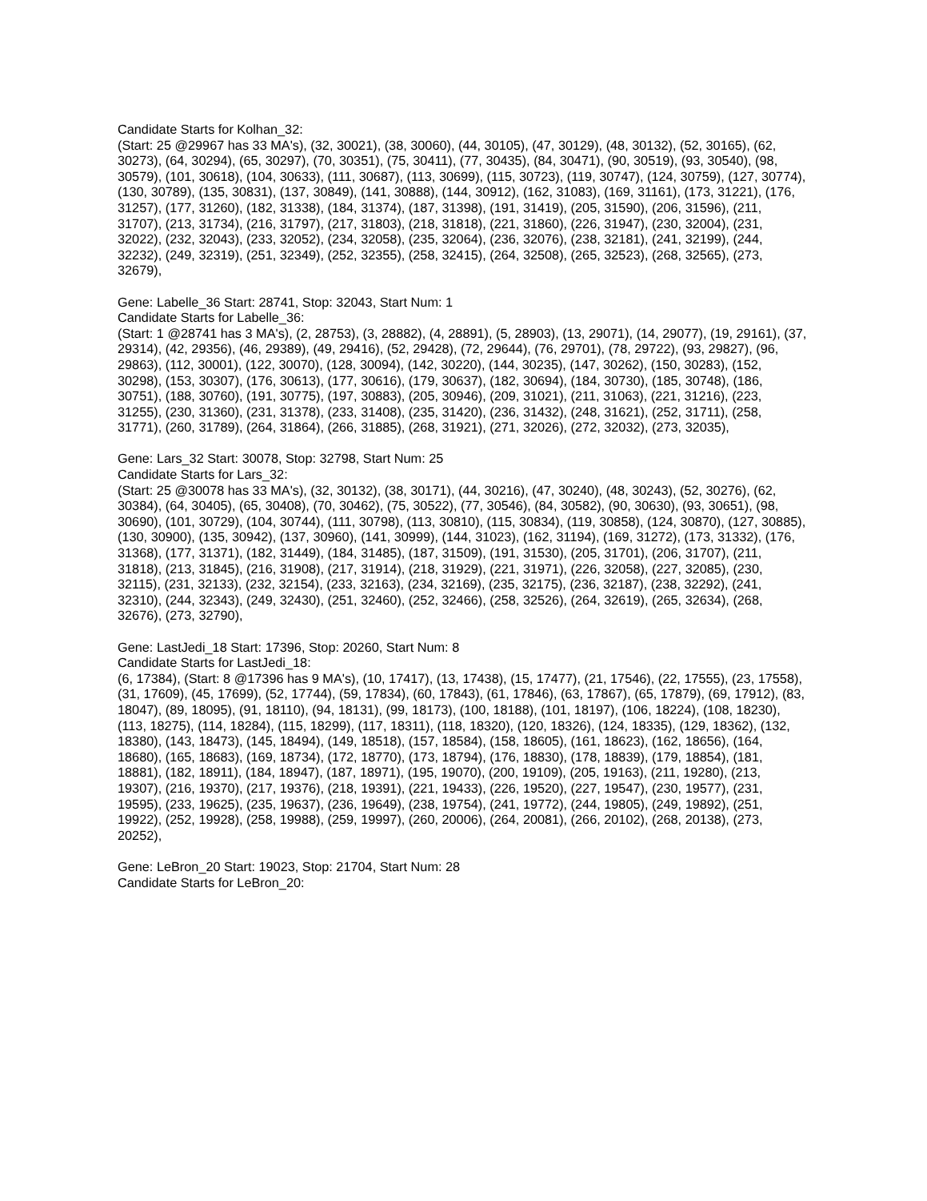Candidate Starts for Kolhan_32:
(Start: 25 @29967 has 33 MA's), (32, 30021), (38, 30060), (44, 30105), (47, 30129), (48, 30132), (52, 30165), (62, 30273), (64, 30294), (65, 30297), (70, 30351), (75, 30411), (77, 30435), (84, 30471), (90, 30519), (93, 30540), (98, 30579), (101, 30618), (104, 30633), (111, 30687), (113, 30699), (115, 30723), (119, 30747), (124, 30759), (127, 30774), (130, 30789), (135, 30831), (137, 30849), (141, 30888), (144, 30912), (162, 31083), (169, 31161), (173, 31221), (176, 31257), (177, 31260), (182, 31338), (184, 31374), (187, 31398), (191, 31419), (205, 31590), (206, 31596), (211, 31707), (213, 31734), (216, 31797), (217, 31803), (218, 31818), (221, 31860), (226, 31947), (230, 32004), (231, 32022), (232, 32043), (233, 32052), (234, 32058), (235, 32064), (236, 32076), (238, 32181), (241, 32199), (244, 32232), (249, 32319), (251, 32349), (252, 32355), (258, 32415), (264, 32508), (265, 32523), (268, 32565), (273, 32679),
Gene: Labelle_36 Start: 28741, Stop: 32043, Start Num: 1
Candidate Starts for Labelle_36:
(Start: 1 @28741 has 3 MA's), (2, 28753), (3, 28882), (4, 28891), (5, 28903), (13, 29071), (14, 29077), (19, 29161), (37, 29314), (42, 29356), (46, 29389), (49, 29416), (52, 29428), (72, 29644), (76, 29701), (78, 29722), (93, 29827), (96, 29863), (112, 30001), (122, 30070), (128, 30094), (142, 30220), (144, 30235), (147, 30262), (150, 30283), (152, 30298), (153, 30307), (176, 30613), (177, 30616), (179, 30637), (182, 30694), (184, 30730), (185, 30748), (186, 30751), (188, 30760), (191, 30775), (197, 30883), (205, 30946), (209, 31021), (211, 31063), (221, 31216), (223, 31255), (230, 31360), (231, 31378), (233, 31408), (235, 31420), (236, 31432), (248, 31621), (252, 31711), (258, 31771), (260, 31789), (264, 31864), (266, 31885), (268, 31921), (271, 32026), (272, 32032), (273, 32035),
Gene: Lars_32 Start: 30078, Stop: 32798, Start Num: 25
Candidate Starts for Lars_32:
(Start: 25 @30078 has 33 MA's), (32, 30132), (38, 30171), (44, 30216), (47, 30240), (48, 30243), (52, 30276), (62, 30384), (64, 30405), (65, 30408), (70, 30462), (75, 30522), (77, 30546), (84, 30582), (90, 30630), (93, 30651), (98, 30690), (101, 30729), (104, 30744), (111, 30798), (113, 30810), (115, 30834), (119, 30858), (124, 30870), (127, 30885), (130, 30900), (135, 30942), (137, 30960), (141, 30999), (144, 31023), (162, 31194), (169, 31272), (173, 31332), (176, 31368), (177, 31371), (182, 31449), (184, 31485), (187, 31509), (191, 31530), (205, 31701), (206, 31707), (211, 31818), (213, 31845), (216, 31908), (217, 31914), (218, 31929), (221, 31971), (226, 32058), (227, 32085), (230, 32115), (231, 32133), (232, 32154), (233, 32163), (234, 32169), (235, 32175), (236, 32187), (238, 32292), (241, 32310), (244, 32343), (249, 32430), (251, 32460), (252, 32466), (258, 32526), (264, 32619), (265, 32634), (268, 32676), (273, 32790),
Gene: LastJedi_18 Start: 17396, Stop: 20260, Start Num: 8
Candidate Starts for LastJedi_18:
(6, 17384), (Start: 8 @17396 has 9 MA's), (10, 17417), (13, 17438), (15, 17477), (21, 17546), (22, 17555), (23, 17558), (31, 17609), (45, 17699), (52, 17744), (59, 17834), (60, 17843), (61, 17846), (63, 17867), (65, 17879), (69, 17912), (83, 18047), (89, 18095), (91, 18110), (94, 18131), (99, 18173), (100, 18188), (101, 18197), (106, 18224), (108, 18230), (113, 18275), (114, 18284), (115, 18299), (117, 18311), (118, 18320), (120, 18326), (124, 18335), (129, 18362), (132, 18380), (143, 18473), (145, 18494), (149, 18518), (157, 18584), (158, 18605), (161, 18623), (162, 18656), (164, 18680), (165, 18683), (169, 18734), (172, 18770), (173, 18794), (176, 18830), (178, 18839), (179, 18854), (181, 18881), (182, 18911), (184, 18947), (187, 18971), (195, 19070), (200, 19109), (205, 19163), (211, 19280), (213, 19307), (216, 19370), (217, 19376), (218, 19391), (221, 19433), (226, 19520), (227, 19547), (230, 19577), (231, 19595), (233, 19625), (235, 19637), (236, 19649), (238, 19754), (241, 19772), (244, 19805), (249, 19892), (251, 19922), (252, 19928), (258, 19988), (259, 19997), (260, 20006), (264, 20081), (266, 20102), (268, 20138), (273, 20252),
Gene: LeBron_20 Start: 19023, Stop: 21704, Start Num: 28
Candidate Starts for LeBron_20: